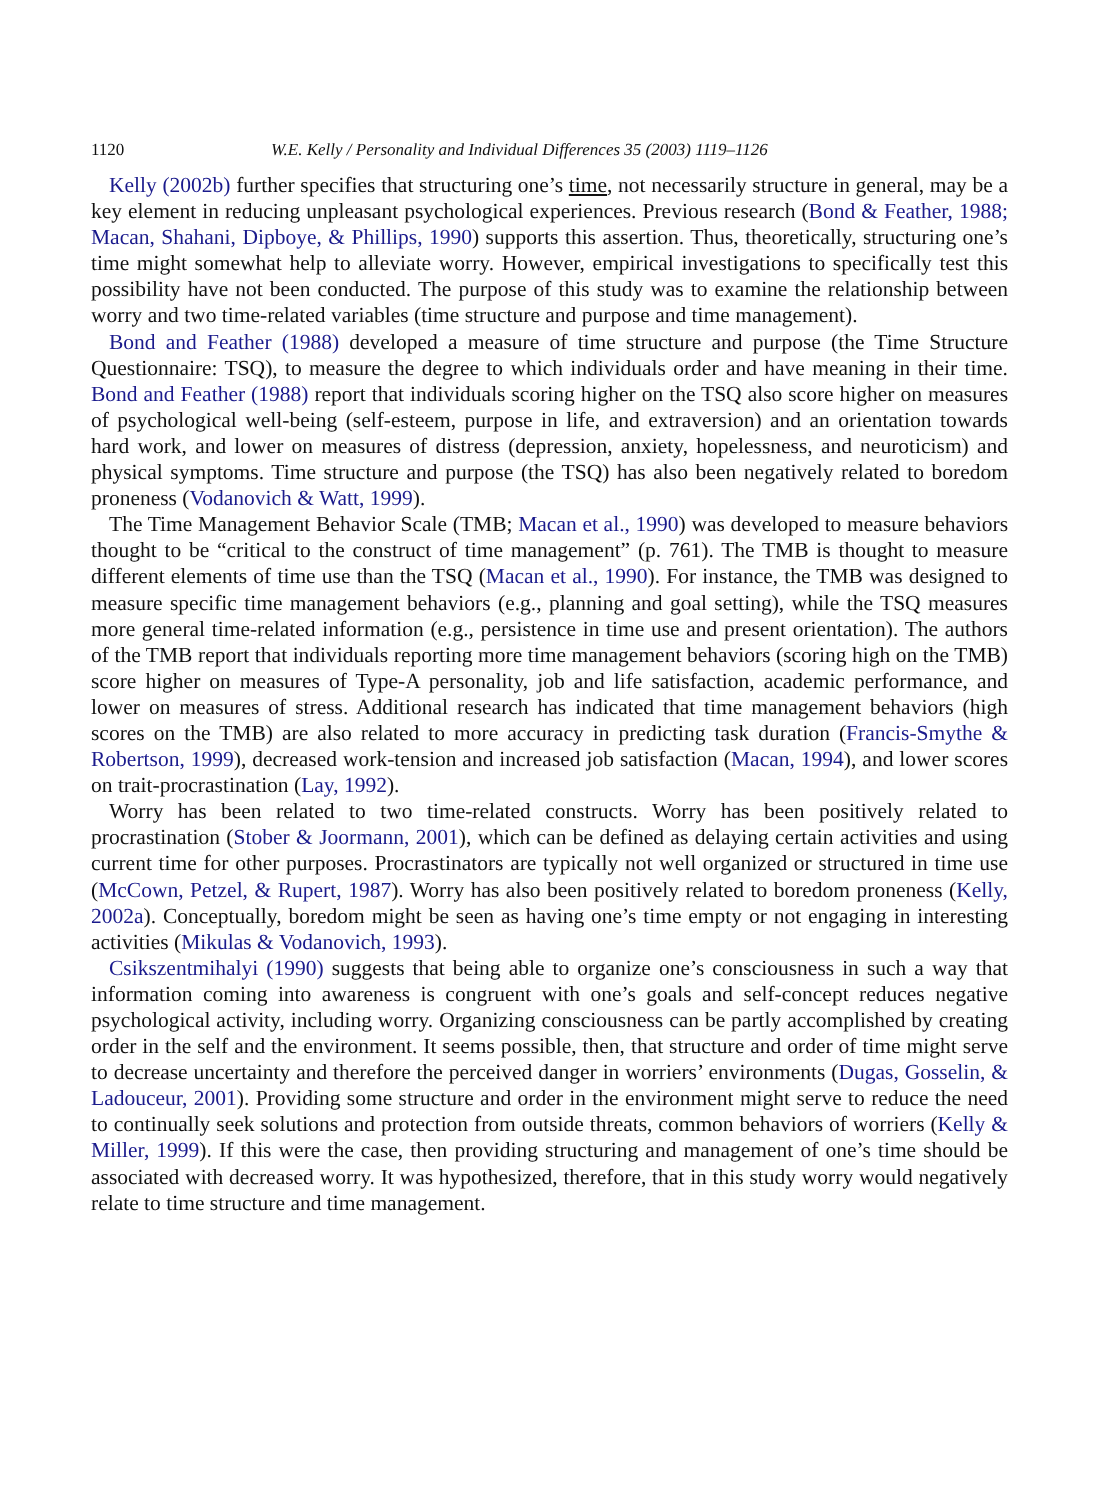1120 W.E. Kelly / Personality and Individual Differences 35 (2003) 1119–1126
Kelly (2002b) further specifies that structuring one’s time, not necessarily structure in general, may be a key element in reducing unpleasant psychological experiences. Previous research (Bond & Feather, 1988; Macan, Shahani, Dipboye, & Phillips, 1990) supports this assertion. Thus, theoretically, structuring one’s time might somewhat help to alleviate worry. However, empirical investigations to specifically test this possibility have not been conducted. The purpose of this study was to examine the relationship between worry and two time-related variables (time structure and purpose and time management).
Bond and Feather (1988) developed a measure of time structure and purpose (the Time Structure Questionnaire: TSQ), to measure the degree to which individuals order and have meaning in their time. Bond and Feather (1988) report that individuals scoring higher on the TSQ also score higher on measures of psychological well-being (self-esteem, purpose in life, and extraversion) and an orientation towards hard work, and lower on measures of distress (depression, anxiety, hopelessness, and neuroticism) and physical symptoms. Time structure and purpose (the TSQ) has also been negatively related to boredom proneness (Vodanovich & Watt, 1999).
The Time Management Behavior Scale (TMB; Macan et al., 1990) was developed to measure behaviors thought to be “critical to the construct of time management” (p. 761). The TMB is thought to measure different elements of time use than the TSQ (Macan et al., 1990). For instance, the TMB was designed to measure specific time management behaviors (e.g., planning and goal setting), while the TSQ measures more general time-related information (e.g., persistence in time use and present orientation). The authors of the TMB report that individuals reporting more time management behaviors (scoring high on the TMB) score higher on measures of Type-A personality, job and life satisfaction, academic performance, and lower on measures of stress. Additional research has indicated that time management behaviors (high scores on the TMB) are also related to more accuracy in predicting task duration (Francis-Smythe & Robertson, 1999), decreased work-tension and increased job satisfaction (Macan, 1994), and lower scores on trait-procrastination (Lay, 1992).
Worry has been related to two time-related constructs. Worry has been positively related to procrastination (Stober & Joormann, 2001), which can be defined as delaying certain activities and using current time for other purposes. Procrastinators are typically not well organized or structured in time use (McCown, Petzel, & Rupert, 1987). Worry has also been positively related to boredom proneness (Kelly, 2002a). Conceptually, boredom might be seen as having one’s time empty or not engaging in interesting activities (Mikulas & Vodanovich, 1993).
Csikszentmihalyi (1990) suggests that being able to organize one’s consciousness in such a way that information coming into awareness is congruent with one’s goals and self-concept reduces negative psychological activity, including worry. Organizing consciousness can be partly accomplished by creating order in the self and the environment. It seems possible, then, that structure and order of time might serve to decrease uncertainty and therefore the perceived danger in worriers’ environments (Dugas, Gosselin, & Ladouceur, 2001). Providing some structure and order in the environment might serve to reduce the need to continually seek solutions and protection from outside threats, common behaviors of worriers (Kelly & Miller, 1999). If this were the case, then providing structuring and management of one’s time should be associated with decreased worry. It was hypothesized, therefore, that in this study worry would negatively relate to time structure and time management.